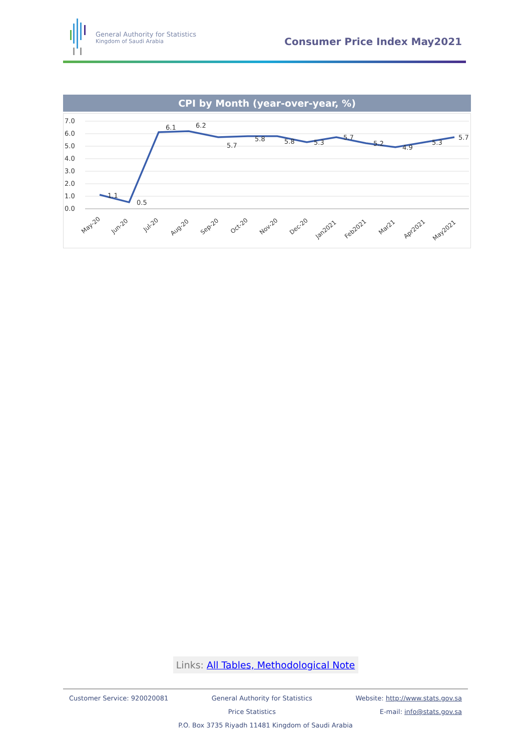General Authority for Statistics
Kingdom of Saudi Arabia
Consumer Price Index May2021
CPI by Month (year-over-year, %)
7.0
6.0
5.0
4.0
3.0
2.0
1.0
0.0
1.1
0.5
6.1
6.2
5.7
5.8
5.8
5.3
5.7
5.2
4.9
5.3
5.7
May-20
Jun-20
Jul-20
Aug-20
Sep-20
Oct-20
Nov-20
Dec-20
Jan2021
Feb2021
Mar21
Apr2021
May2021
Links: All Tables, Methodological Note
Customer Service: 920020081 General Authority for Statistics Website: http://www.stats.gov.sa
Price Statistics E-mail: info@stats.gov.sa
P.O. Box 3735 Riyadh 11481 Kingdom of Saudi Arabia